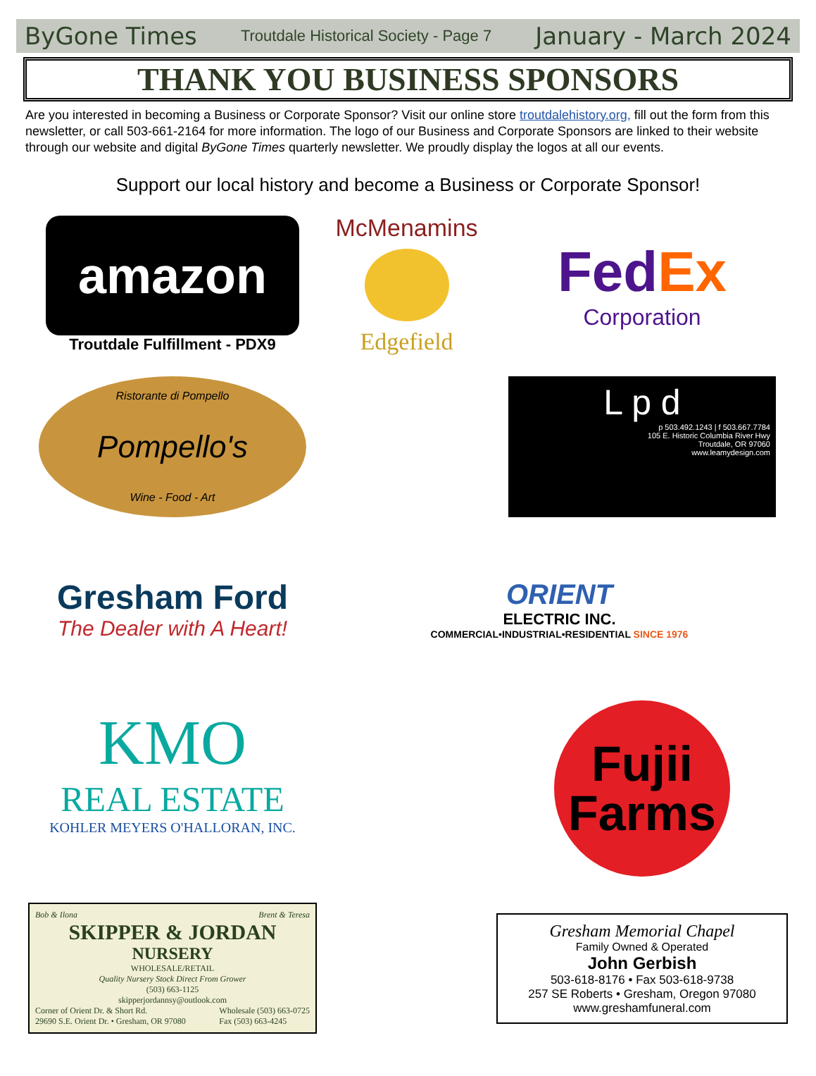ByGone Times Troutdale Historical Society - Page 7 January - March 2024
THANK YOU BUSINESS SPONSORS
Are you interested in becoming a Business or Corporate Sponsor? Visit our online store troutdalehistory.org, fill out the form from this newsletter, or call 503-661-2164 for more information. The logo of our Business and Corporate Sponsors are linked to their website through our website and digital ByGone Times quarterly newsletter. We proudly display the logos at all our events.
Support our local history and become a Business or Corporate Sponsor!
amazon
Troutdale Fulfillment - PDX9
McMenamins
Edgefield
Fed Ex
Corporation
Ristorante di Pompello
Pompello's
Wine - Food - Art
L p d
p 503.492.1243 | f 503.667.7784
105 E. Historic Columbia River Hwy
Troutdale, OR 97060
www.leamydesign.com
Gresham Ford
The Dealer with A Heart!
ORIENT
ELECTRIC INC.
COMMERCIAL•INDUSTRIAL•RESIDENTIAL SINCE 1976
KMO
REAL ESTATE
KOHLER MEYERS O'HALLORAN, INC.
Fujii
Farms
Bob & Ilona Brent & Teresa
SKIPPER & JORDAN
NURSERY
WHOLESALE/RETAIL
Quality Nursery Stock Direct From Grower
(503) 663-1125
skipperjordannsy@outlook.com
Corner of Orient Dr. & Short Rd.
29690 S.E. Orient Dr. • Gresham, OR 97080 Wholesale (503) 663-0725
Fax (503) 663-4245
Gresham Memorial Chapel
Family Owned & Operated
John Gerbish
503-618-8176 • Fax 503-618-9738
257 SE Roberts • Gresham, Oregon 97080
www.greshamfuneral.com